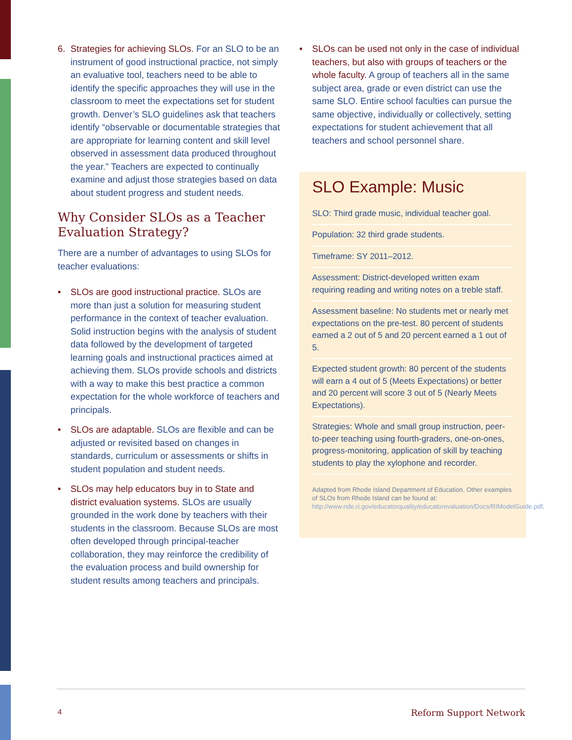6. Strategies for achieving SLOs. For an SLO to be an instrument of good instructional practice, not simply an evaluative tool, teachers need to be able to identify the specific approaches they will use in the classroom to meet the expectations set for student growth. Denver’s SLO guidelines ask that teachers identify “observable or documentable strategies that are appropriate for learning content and skill level observed in assessment data produced throughout the year.” Teachers are expected to continually examine and adjust those strategies based on data about student progress and student needs.
Why Consider SLOs as a Teacher Evaluation Strategy?
There are a number of advantages to using SLOs for teacher evaluations:
• SLOs are good instructional practice. SLOs are more than just a solution for measuring student performance in the context of teacher evaluation. Solid instruction begins with the analysis of student data followed by the development of targeted learning goals and instructional practices aimed at achieving them. SLOs provide schools and districts with a way to make this best practice a common expectation for the whole workforce of teachers and principals.
• SLOs are adaptable. SLOs are flexible and can be adjusted or revisited based on changes in standards, curriculum or assessments or shifts in student population and student needs.
• SLOs may help educators buy in to State and district evaluation systems. SLOs are usually grounded in the work done by teachers with their students in the classroom. Because SLOs are most often developed through principal-teacher collaboration, they may reinforce the credibility of the evaluation process and build ownership for student results among teachers and principals.
• SLOs can be used not only in the case of individual teachers, but also with groups of teachers or the whole faculty. A group of teachers all in the same subject area, grade or even district can use the same SLO. Entire school faculties can pursue the same objective, individually or collectively, setting expectations for student achievement that all teachers and school personnel share.
SLO Example: Music
SLO: Third grade music, individual teacher goal.
Population: 32 third grade students.
Timeframe: SY 2011–2012.
Assessment: District-developed written exam requiring reading and writing notes on a treble staff.
Assessment baseline: No students met or nearly met expectations on the pre-test. 80 percent of students earned a 2 out of 5 and 20 percent earned a 1 out of 5.
Expected student growth: 80 percent of the students will earn a 4 out of 5 (Meets Expectations) or better and 20 percent will score 3 out of 5 (Nearly Meets Expectations).
Strategies: Whole and small group instruction, peer-to-peer teaching using fourth-graders, one-on-ones, progress-monitoring, application of skill by teaching students to play the xylophone and recorder.
Adapted from Rhode Island Department of Education. Other examples of SLOs from Rhode Island can be found at: http://www.ride.ri.gov/educatorquality/educatorevaluation/Docs/RIModelGuide.pdf.
4 Reform Support Network